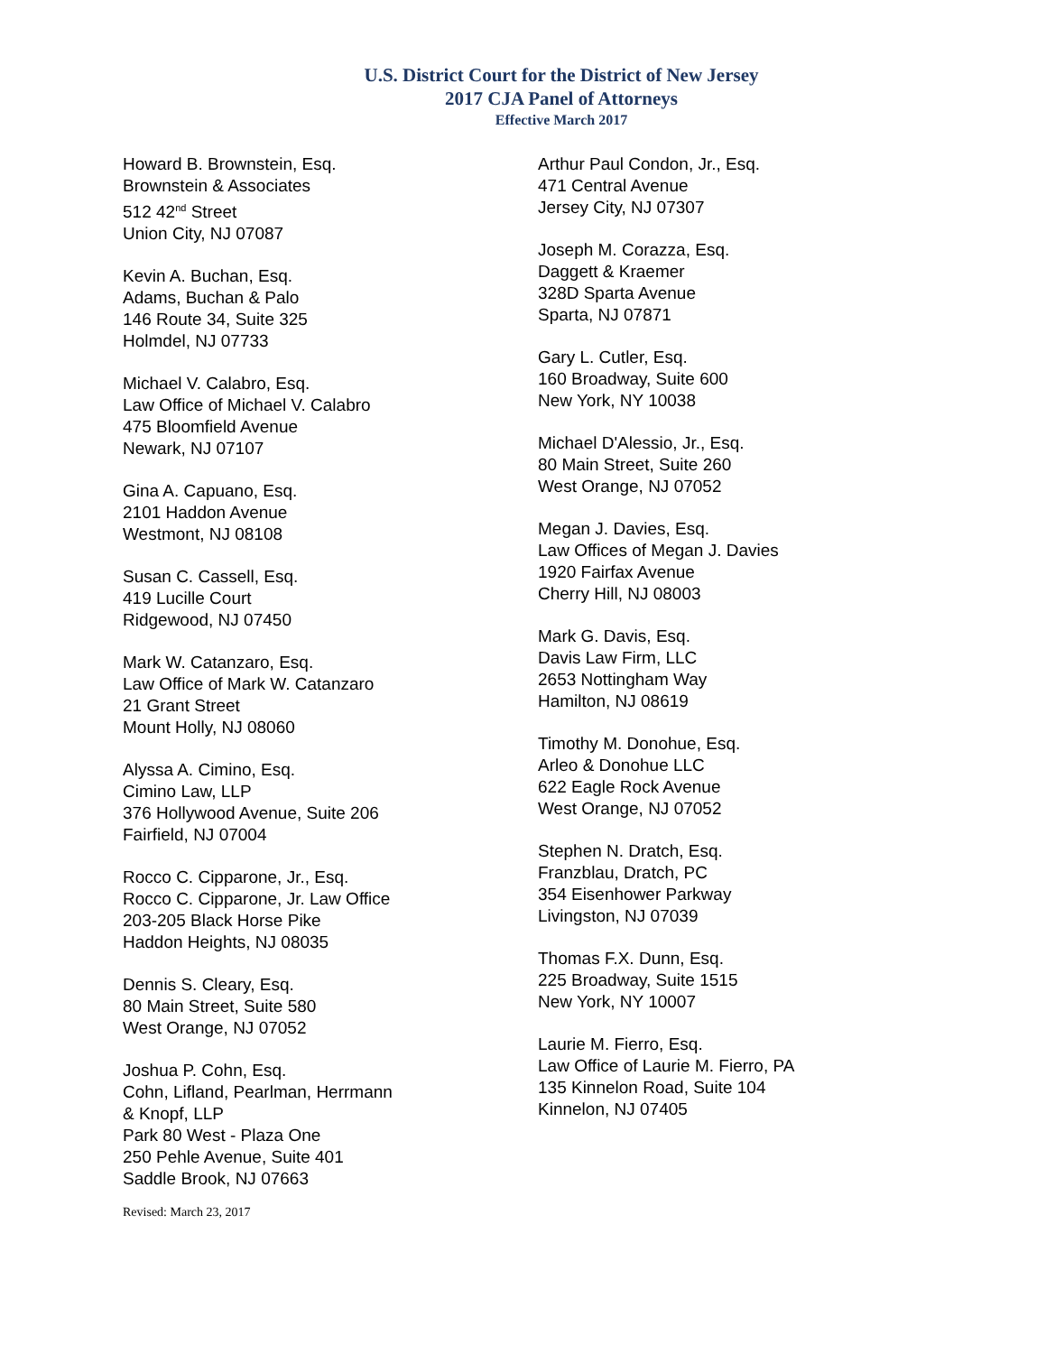U.S. District Court for the District of New Jersey
2017 CJA Panel of Attorneys
Effective March 2017
Howard B. Brownstein, Esq.
Brownstein & Associates
512 42<sup>nd</sup> Street
Union City, NJ 07087
Kevin A. Buchan, Esq.
Adams, Buchan & Palo
146 Route 34, Suite 325
Holmdel, NJ 07733
Michael V. Calabro, Esq.
Law Office of Michael V. Calabro
475 Bloomfield Avenue
Newark, NJ 07107
Gina A. Capuano, Esq.
2101 Haddon Avenue
Westmont, NJ 08108
Susan C. Cassell, Esq.
419 Lucille Court
Ridgewood, NJ 07450
Mark W. Catanzaro, Esq.
Law Office of Mark W. Catanzaro
21 Grant Street
Mount Holly, NJ 08060
Alyssa A. Cimino, Esq.
Cimino Law, LLP
376 Hollywood Avenue, Suite 206
Fairfield, NJ 07004
Rocco C. Cipparone, Jr., Esq.
Rocco C. Cipparone, Jr. Law Office
203-205 Black Horse Pike
Haddon Heights, NJ 08035
Dennis S. Cleary, Esq.
80 Main Street, Suite 580
West Orange, NJ 07052
Joshua P. Cohn, Esq.
Cohn, Lifland, Pearlman, Herrmann
& Knopf, LLP
Park 80 West - Plaza One
250 Pehle Avenue, Suite 401
Saddle Brook, NJ 07663
Revised: March 23, 2017
Arthur Paul Condon, Jr., Esq.
471 Central Avenue
Jersey City, NJ 07307
Joseph M. Corazza, Esq.
Daggett & Kraemer
328D Sparta Avenue
Sparta, NJ 07871
Gary L. Cutler, Esq.
160 Broadway, Suite 600
New York, NY 10038
Michael D'Alessio, Jr., Esq.
80 Main Street, Suite 260
West Orange, NJ 07052
Megan J. Davies, Esq.
Law Offices of Megan J. Davies
1920 Fairfax Avenue
Cherry Hill, NJ 08003
Mark G. Davis, Esq.
Davis Law Firm, LLC
2653 Nottingham Way
Hamilton, NJ 08619
Timothy M. Donohue, Esq.
Arleo & Donohue LLC
622 Eagle Rock Avenue
West Orange, NJ 07052
Stephen N. Dratch, Esq.
Franzblau, Dratch, PC
354 Eisenhower Parkway
Livingston, NJ 07039
Thomas F.X. Dunn, Esq.
225 Broadway, Suite 1515
New York, NY 10007
Laurie M. Fierro, Esq.
Law Office of Laurie M. Fierro, PA
135 Kinnelon Road, Suite 104
Kinnelon, NJ 07405